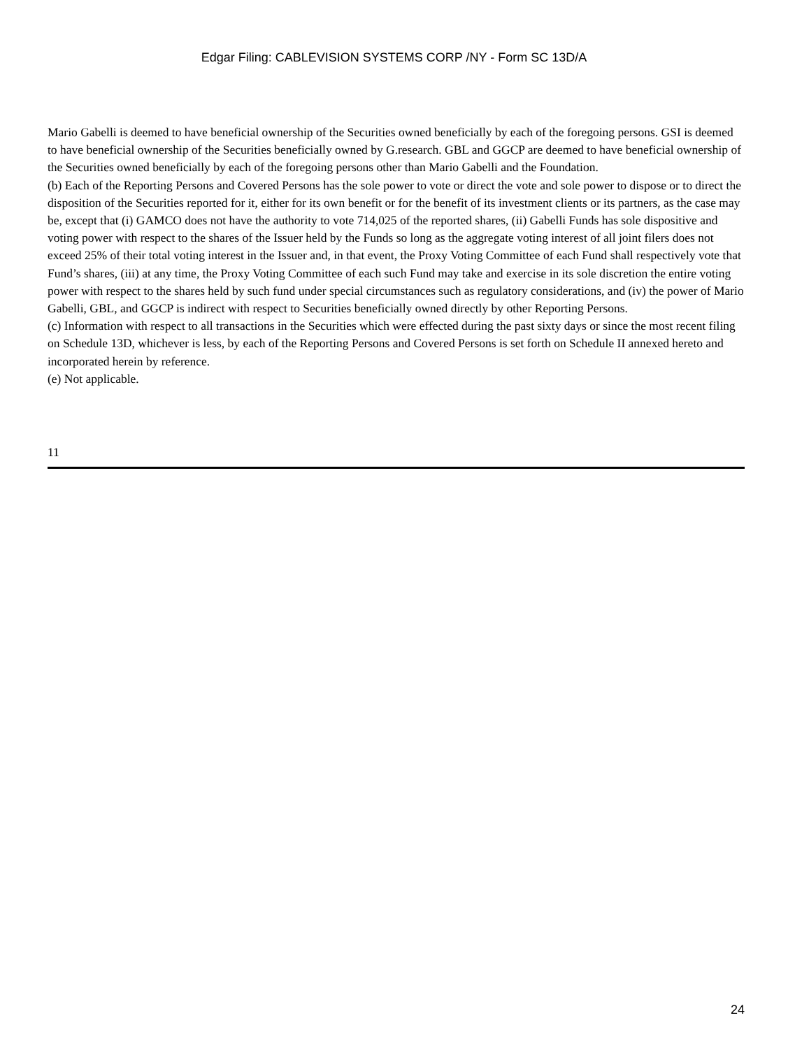Edgar Filing: CABLEVISION SYSTEMS CORP /NY - Form SC 13D/A
Mario Gabelli is deemed to have beneficial ownership of the Securities owned beneficially by each of the foregoing persons. GSI is deemed to have beneficial ownership of the Securities beneficially owned by G.research. GBL and GGCP are deemed to have beneficial ownership of the Securities owned beneficially by each of the foregoing persons other than Mario Gabelli and the Foundation.
(b) Each of the Reporting Persons and Covered Persons has the sole power to vote or direct the vote and sole power to dispose or to direct the disposition of the Securities reported for it, either for its own benefit or for the benefit of its investment clients or its partners, as the case may be, except that (i) GAMCO does not have the authority to vote 714,025 of the reported shares, (ii) Gabelli Funds has sole dispositive and voting power with respect to the shares of the Issuer held by the Funds so long as the aggregate voting interest of all joint filers does not exceed 25% of their total voting interest in the Issuer and, in that event, the Proxy Voting Committee of each Fund shall respectively vote that Fund’s shares, (iii) at any time, the Proxy Voting Committee of each such Fund may take and exercise in its sole discretion the entire voting power with respect to the shares held by such fund under special circumstances such as regulatory considerations, and (iv) the power of Mario Gabelli, GBL, and GGCP is indirect with respect to Securities beneficially owned directly by other Reporting Persons.
(c) Information with respect to all transactions in the Securities which were effected during the past sixty days or since the most recent filing on Schedule 13D, whichever is less, by each of the Reporting Persons and Covered Persons is set forth on Schedule II annexed hereto and incorporated herein by reference.
(e) Not applicable.
11
24